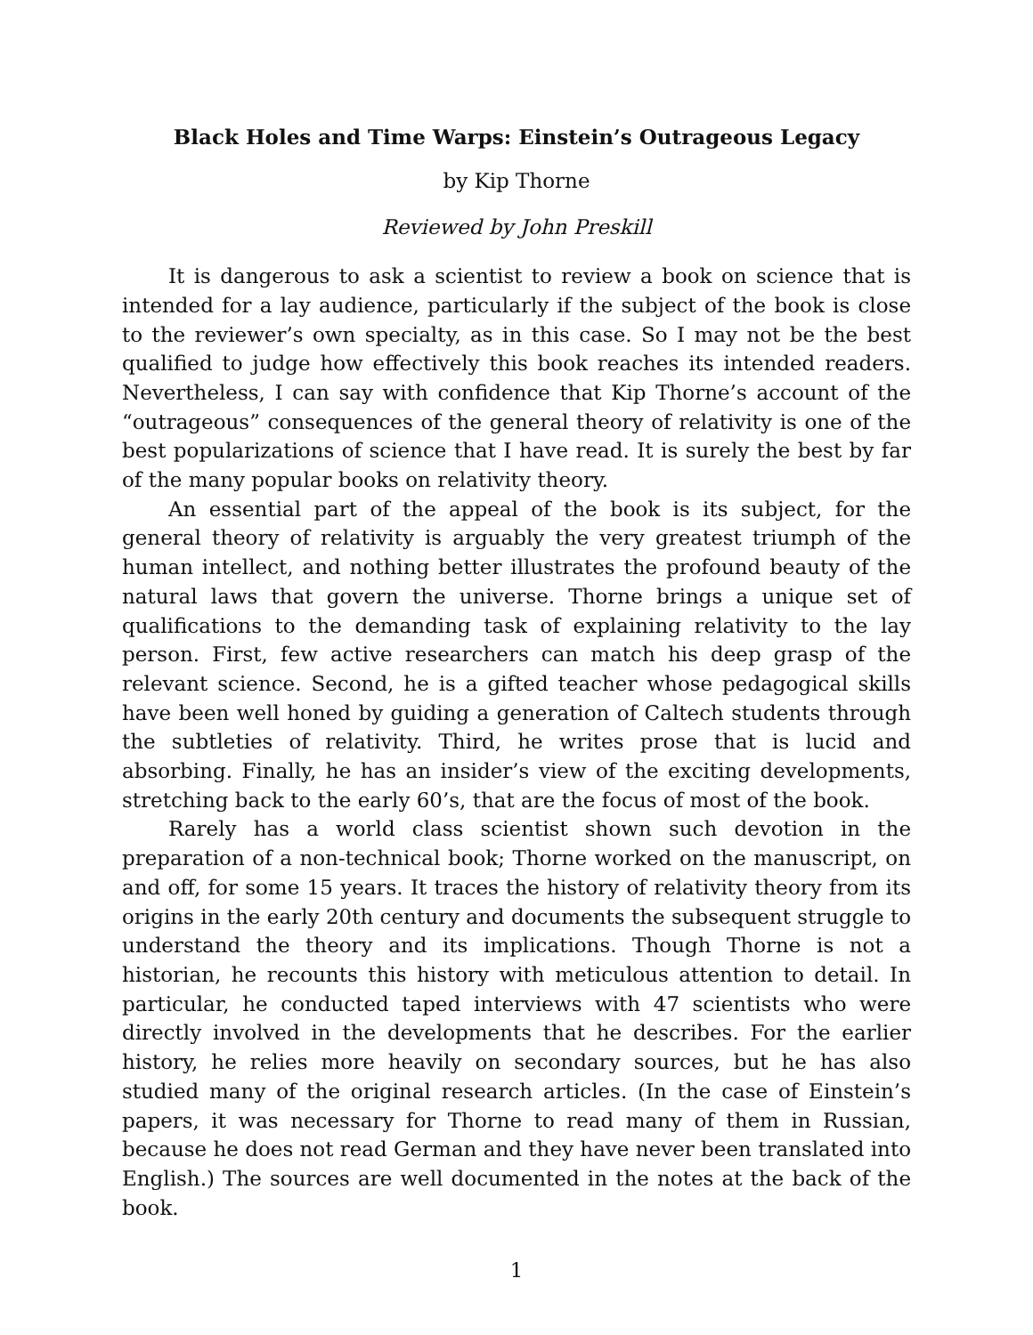Black Holes and Time Warps: Einstein’s Outrageous Legacy
by Kip Thorne
Reviewed by John Preskill
It is dangerous to ask a scientist to review a book on science that is intended for a lay audience, particularly if the subject of the book is close to the reviewer’s own specialty, as in this case. So I may not be the best qualified to judge how effectively this book reaches its intended readers. Nevertheless, I can say with confidence that Kip Thorne’s account of the “outrageous” consequences of the general theory of relativity is one of the best popularizations of science that I have read. It is surely the best by far of the many popular books on relativity theory.
An essential part of the appeal of the book is its subject, for the general theory of relativity is arguably the very greatest triumph of the human intellect, and nothing better illustrates the profound beauty of the natural laws that govern the universe. Thorne brings a unique set of qualifications to the demanding task of explaining relativity to the lay person. First, few active researchers can match his deep grasp of the relevant science. Second, he is a gifted teacher whose pedagogical skills have been well honed by guiding a generation of Caltech students through the subtleties of relativity. Third, he writes prose that is lucid and absorbing. Finally, he has an insider’s view of the exciting developments, stretching back to the early 60’s, that are the focus of most of the book.
Rarely has a world class scientist shown such devotion in the preparation of a non-technical book; Thorne worked on the manuscript, on and off, for some 15 years. It traces the history of relativity theory from its origins in the early 20th century and documents the subsequent struggle to understand the theory and its implications. Though Thorne is not a historian, he recounts this history with meticulous attention to detail. In particular, he conducted taped interviews with 47 scientists who were directly involved in the developments that he describes. For the earlier history, he relies more heavily on secondary sources, but he has also studied many of the original research articles. (In the case of Einstein’s papers, it was necessary for Thorne to read many of them in Russian, because he does not read German and they have never been translated into English.) The sources are well documented in the notes at the back of the book.
1